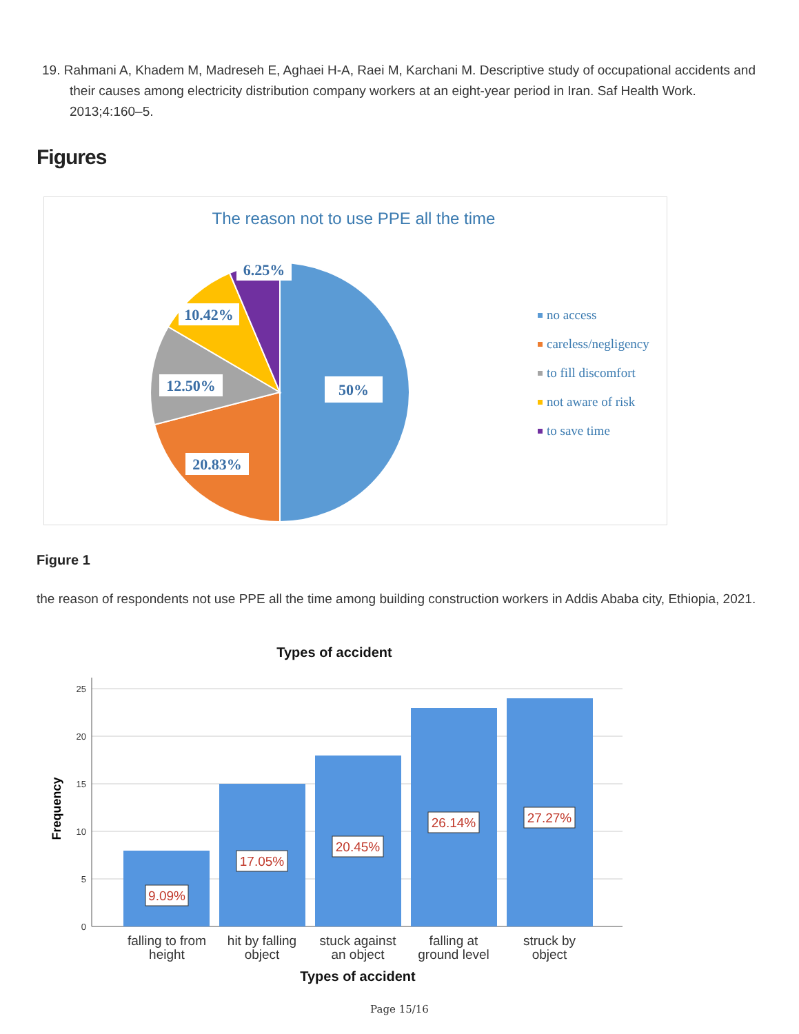19. Rahmani A, Khadem M, Madreseh E, Aghaei H-A, Raei M, Karchani M. Descriptive study of occupational accidents and their causes among electricity distribution company workers at an eight-year period in Iran. Saf Health Work. 2013;4:160–5.
Figures
The reason not to use PPE all the time
6.25%
10.42%
12.50%
50%
20.83%
no access
careless/negligency
to fill discomfort
not aware of risk
to save time
Figure 1
the reason of respondents not use PPE all the time among building construction workers in Addis Ababa city, Ethiopia, 2021.
Types of accident
25
20
15
10
5
0
Frequency
9.09%
17.05%
20.45%
26.14%
27.27%
falling to from
height
hit by falling
object
stuck against
an object
falling at
ground level
struck by
object
Types of accident
Page 15/16